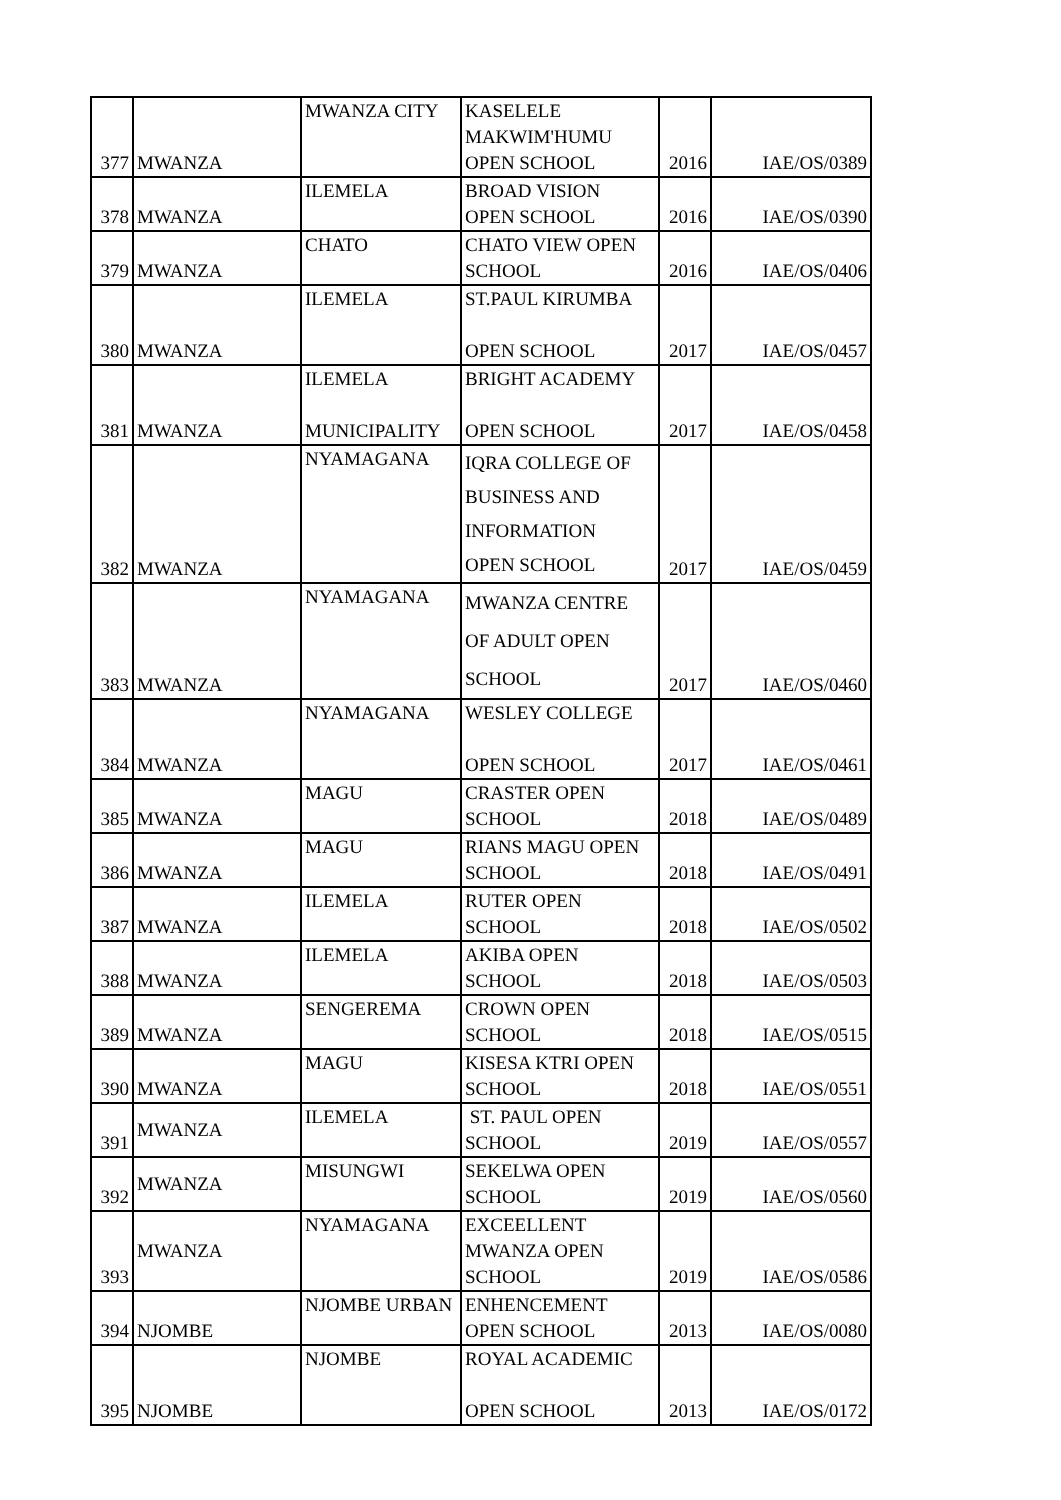| 377 | MWANZA | MWANZA CITY | KASELELE MAKWIM'HUMU OPEN SCHOOL | 2016 | IAE/OS/0389 |
| 378 | MWANZA | ILEMELA | BROAD VISION OPEN SCHOOL | 2016 | IAE/OS/0390 |
| 379 | MWANZA | CHATO | CHATO VIEW OPEN SCHOOL | 2016 | IAE/OS/0406 |
| 380 | MWANZA | ILEMELA | ST.PAUL KIRUMBA OPEN SCHOOL | 2017 | IAE/OS/0457 |
| 381 | MWANZA | ILEMELA MUNICIPALITY | BRIGHT ACADEMY OPEN SCHOOL | 2017 | IAE/OS/0458 |
| 382 | MWANZA | NYAMAGANA | IQRA COLLEGE OF BUSINESS AND INFORMATION OPEN SCHOOL | 2017 | IAE/OS/0459 |
| 383 | MWANZA | NYAMAGANA | MWANZA CENTRE OF ADULT OPEN SCHOOL | 2017 | IAE/OS/0460 |
| 384 | MWANZA | NYAMAGANA | WESLEY COLLEGE OPEN SCHOOL | 2017 | IAE/OS/0461 |
| 385 | MWANZA | MAGU | CRASTER OPEN SCHOOL | 2018 | IAE/OS/0489 |
| 386 | MWANZA | MAGU | RIANS MAGU OPEN SCHOOL | 2018 | IAE/OS/0491 |
| 387 | MWANZA | ILEMELA | RUTER OPEN SCHOOL | 2018 | IAE/OS/0502 |
| 388 | MWANZA | ILEMELA | AKIBA OPEN SCHOOL | 2018 | IAE/OS/0503 |
| 389 | MWANZA | SENGEREMA | CROWN OPEN SCHOOL | 2018 | IAE/OS/0515 |
| 390 | MWANZA | MAGU | KISESA KTRI OPEN SCHOOL | 2018 | IAE/OS/0551 |
| 391 | MWANZA | ILEMELA | ST. PAUL OPEN SCHOOL | 2019 | IAE/OS/0557 |
| 392 | MWANZA | MISUNGWI | SEKELWA OPEN SCHOOL | 2019 | IAE/OS/0560 |
| 393 | MWANZA | NYAMAGANA | EXCEELLENT MWANZA OPEN SCHOOL | 2019 | IAE/OS/0586 |
| 394 | NJOMBE | NJOMBE URBAN | ENHENCEMENT OPEN SCHOOL | 2013 | IAE/OS/0080 |
| 395 | NJOMBE | NJOMBE | ROYAL ACADEMIC OPEN SCHOOL | 2013 | IAE/OS/0172 |